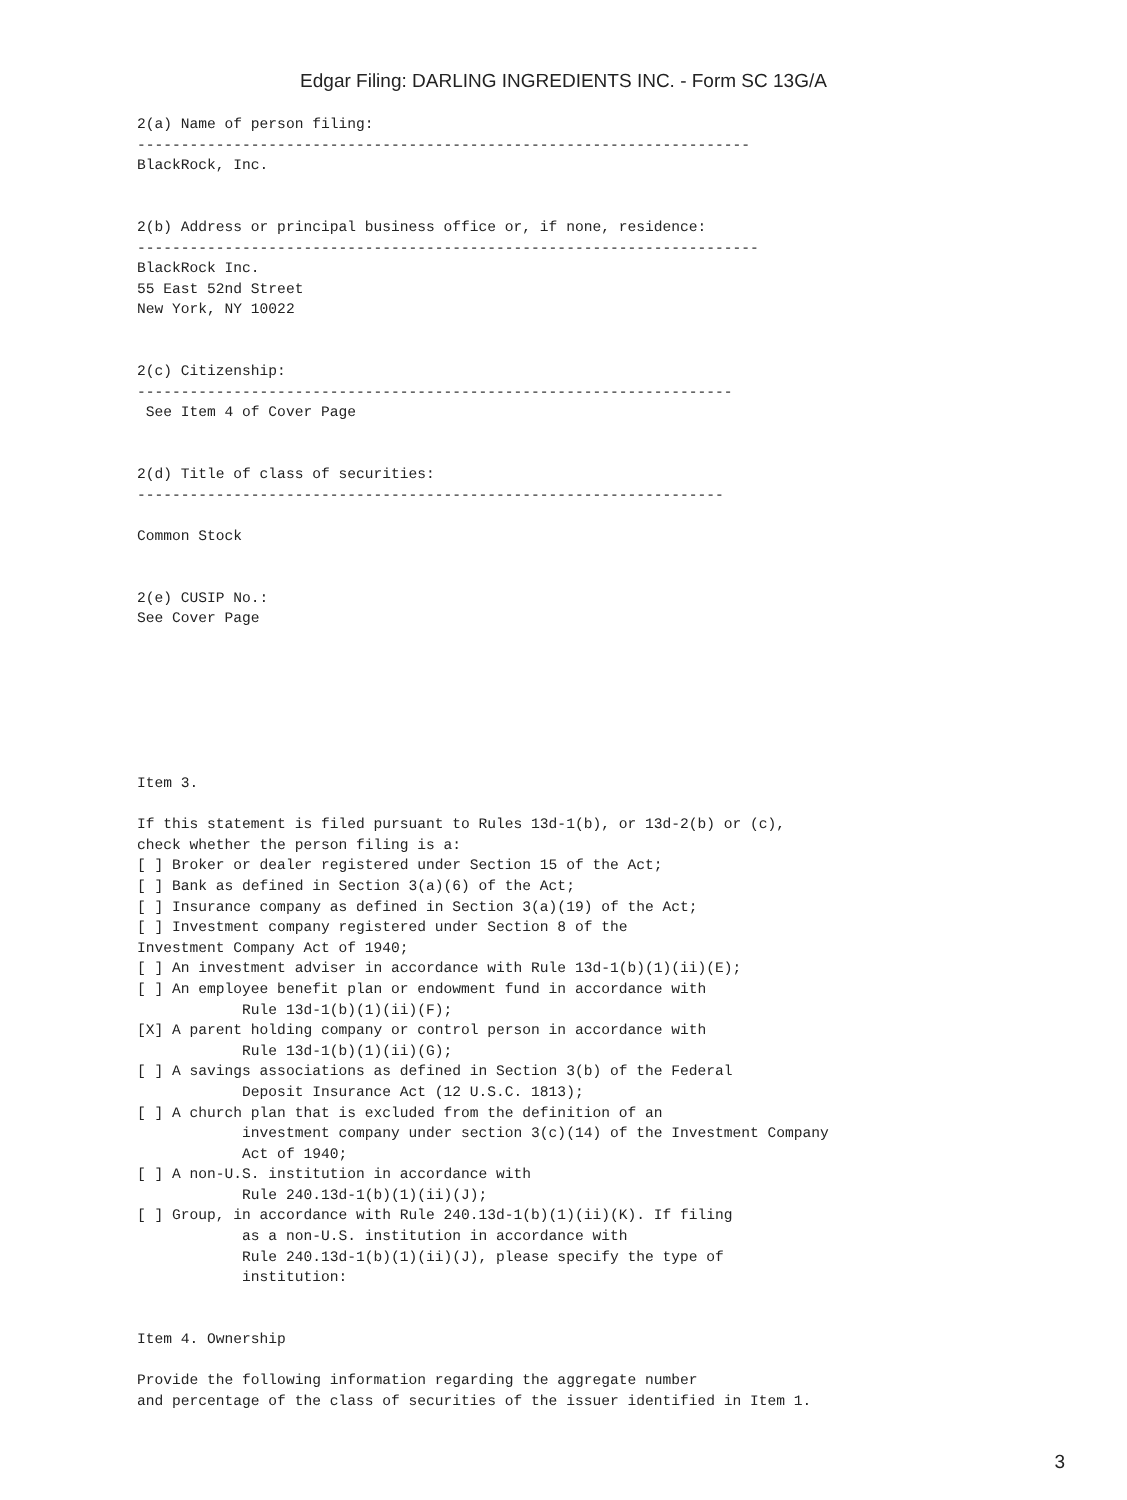Edgar Filing: DARLING INGREDIENTS INC. - Form SC 13G/A
2(a) Name of person filing:
----------------------------------------------------------------------
BlackRock, Inc.


2(b) Address or principal business office or, if none, residence:
-----------------------------------------------------------------------
BlackRock Inc.
55 East 52nd Street
New York, NY 10022


2(c) Citizenship:
--------------------------------------------------------------------
 See Item 4 of Cover Page


2(d) Title of class of securities:
-------------------------------------------------------------------

Common Stock


2(e) CUSIP No.:
See Cover Page







Item 3.

If this statement is filed pursuant to Rules 13d-1(b), or 13d-2(b) or (c),
check whether the person filing is a:
[ ] Broker or dealer registered under Section 15 of the Act;
[ ] Bank as defined in Section 3(a)(6) of the Act;
[ ] Insurance company as defined in Section 3(a)(19) of the Act;
[ ] Investment company registered under Section 8 of the
Investment Company Act of 1940;
[ ] An investment adviser in accordance with Rule 13d-1(b)(1)(ii)(E);
[ ] An employee benefit plan or endowment fund in accordance with
            Rule 13d-1(b)(1)(ii)(F);
[X] A parent holding company or control person in accordance with
            Rule 13d-1(b)(1)(ii)(G);
[ ] A savings associations as defined in Section 3(b) of the Federal
            Deposit Insurance Act (12 U.S.C. 1813);
[ ] A church plan that is excluded from the definition of an
            investment company under section 3(c)(14) of the Investment Company
            Act of 1940;
[ ] A non-U.S. institution in accordance with
            Rule 240.13d-1(b)(1)(ii)(J);
[ ] Group, in accordance with Rule 240.13d-1(b)(1)(ii)(K). If filing
            as a non-U.S. institution in accordance with
            Rule 240.13d-1(b)(1)(ii)(J), please specify the type of
            institution:


Item 4. Ownership

Provide the following information regarding the aggregate number
and percentage of the class of securities of the issuer identified in Item 1.
3